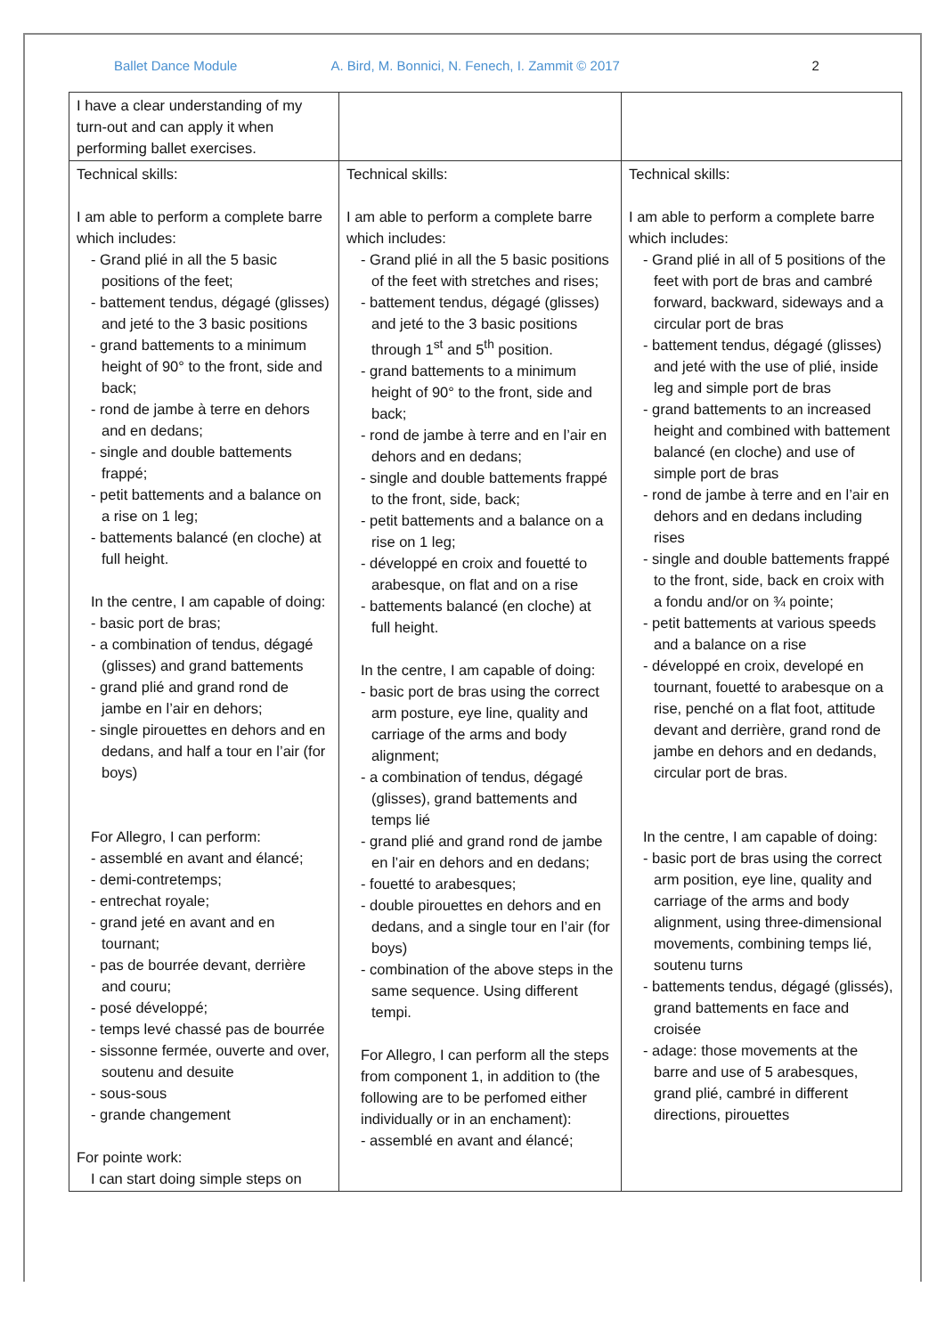Ballet Dance Module A. Bird, M. Bonnici, N. Fenech, I. Zammit © 2017 2
| I have a clear understanding of my turn-out and can apply it when performing ballet exercises. | | |
| Technical skills: I am able to perform a complete barre which includes: - Grand plié in all the 5 basic positions of the feet; - battement tendus, dégagé (glisses) and jeté to the 3 basic positions - grand battements to a minimum height of 90° to the front, side and back; - rond de jambe à terre en dehors and en dedans; - single and double battements frappé; - petit battements and a balance on a rise on 1 leg; - battements balancé (en cloche) at full height. In the centre, I am capable of doing: - basic port de bras; - a combination of tendus, dégagé (glisses) and grand battements - grand plié and grand rond de jambe en l’air en dehors; - single pirouettes en dehors and en dedans, and half a tour en l’air (for boys) For Allegro, I can perform: - assemblé en avant and élancé; - demi-contretemps; - entrechat royale; - grand jeté en avant and en tournant; - pas de bourrée devant, derrière and couru; - posé développé; - temps levé chassé pas de bourrée - sissonne fermée, ouverte and over, soutenu and desuite - sous-sous - grande changement For pointe work: I can start doing simple steps on | Technical skills: I am able to perform a complete barre which includes: - Grand plié in all the 5 basic positions of the feet with stretches and rises; - battement tendus, dégagé (glisses) and jeté to the 3 basic positions through 1<sup>st</sup> and 5<sup>th</sup> position. - grand battements to a minimum height of 90° to the front, side and back; - rond de jambe à terre and en l’air en dehors and en dedans; - single and double battements frappé to the front, side, back; - petit battements and a balance on a rise on 1 leg; - développé en croix and fouetté to arabesque, on flat and on a rise - battements balancé (en cloche) at full height. In the centre, I am capable of doing: - basic port de bras using the correct arm posture, eye line, quality and carriage of the arms and body alignment; - a combination of tendus, dégagé (glisses), grand battements and temps lié - grand plié and grand rond de jambe en l’air en dehors and en dedans; - fouetté to arabesques; - double pirouettes en dehors and en dedans, and a single tour en l’air (for boys) - combination of the above steps in the same sequence. Using different tempi. For Allegro, I can perform all the steps from component 1, in addition to (the following are to be perfomed either individually or in an enchament): - assemblé en avant and élancé; | Technical skills: I am able to perform a complete barre which includes: - Grand plié in all of 5 positions of the feet with port de bras and cambré forward, backward, sideways and a circular port de bras - battement tendus, dégagé (glisses) and jeté with the use of plié, inside leg and simple port de bras - grand battements to an increased height and combined with battement balancé (en cloche) and use of simple port de bras - rond de jambe à terre and en l’air en dehors and en dedans including rises - single and double battements frappé to the front, side, back en croix with a fondu and/or on ¾ pointe; - petit battements at various speeds and a balance on a rise - développé en croix, developé en tournant, fouetté to arabesque on a rise, penché on a flat foot, attitude devant and derrière, grand rond de jambe en dehors and en dedands, circular port de bras. In the centre, I am capable of doing: - basic port de bras using the correct arm position, eye line, quality and carriage of the arms and body alignment, using three-dimensional movements, combining temps lié, soutenu turns - battements tendus, dégagé (glissés), grand battements en face and croisée - adage: those movements at the barre and use of 5 arabesques, grand plié, cambré in different directions, pirouettes |